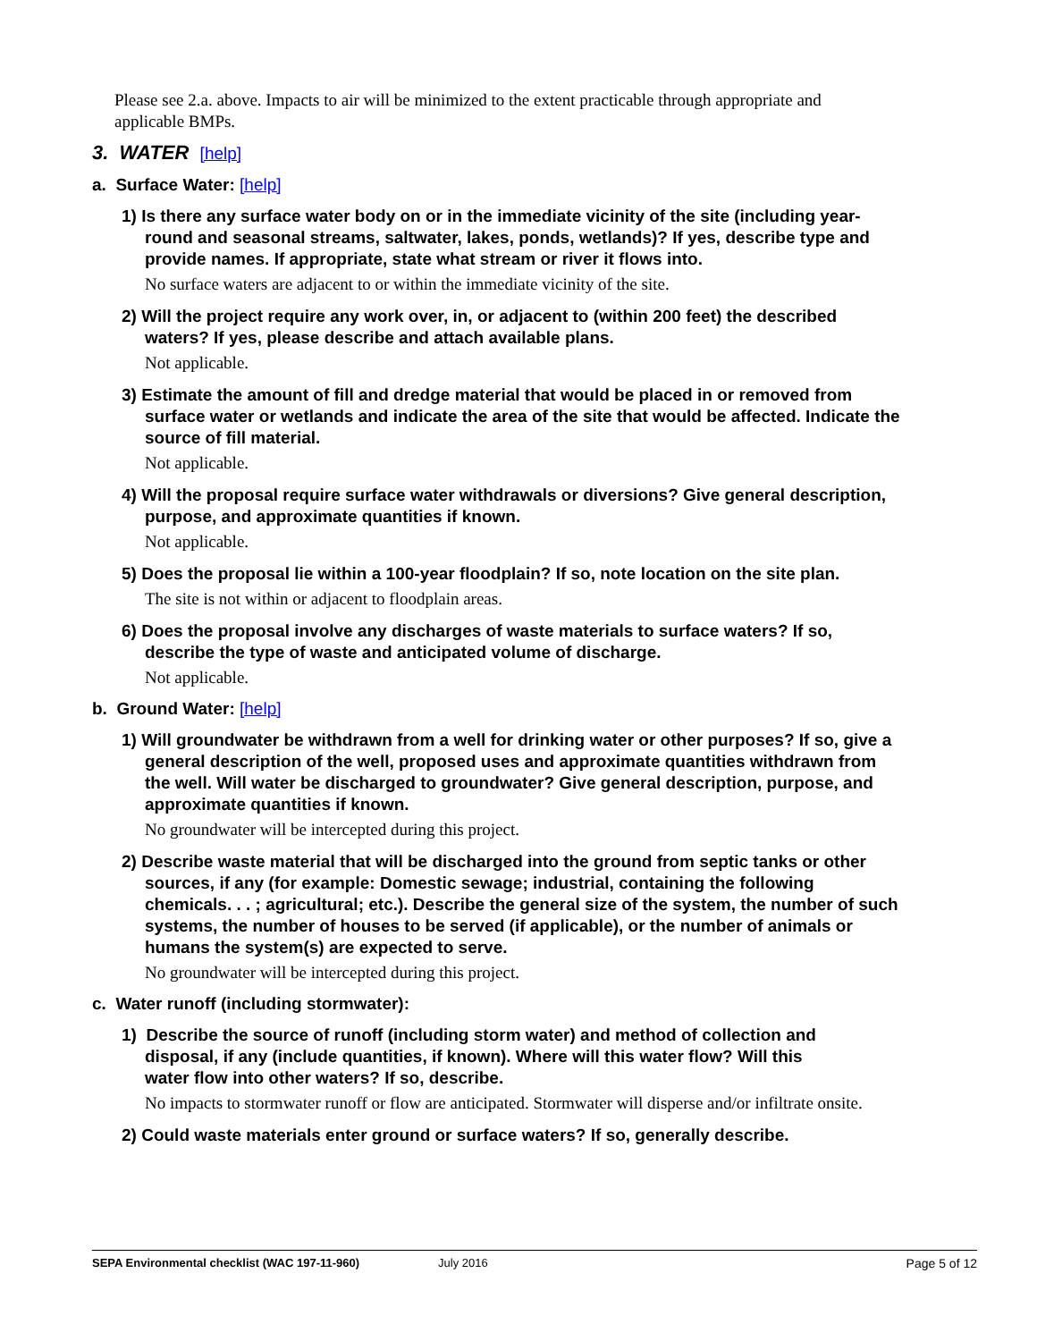Please see 2.a. above. Impacts to air will be minimized to the extent practicable through appropriate and applicable BMPs.
3. WATER [help]
a. Surface Water: [help]
1) Is there any surface water body on or in the immediate vicinity of the site (including year-round and seasonal streams, saltwater, lakes, ponds, wetlands)? If yes, describe type and provide names. If appropriate, state what stream or river it flows into.
No surface waters are adjacent to or within the immediate vicinity of the site.
2) Will the project require any work over, in, or adjacent to (within 200 feet) the described waters? If yes, please describe and attach available plans.
Not applicable.
3) Estimate the amount of fill and dredge material that would be placed in or removed from surface water or wetlands and indicate the area of the site that would be affected. Indicate the source of fill material.
Not applicable.
4) Will the proposal require surface water withdrawals or diversions? Give general description, purpose, and approximate quantities if known.
Not applicable.
5) Does the proposal lie within a 100-year floodplain? If so, note location on the site plan.
The site is not within or adjacent to floodplain areas.
6) Does the proposal involve any discharges of waste materials to surface waters? If so, describe the type of waste and anticipated volume of discharge.
Not applicable.
b. Ground Water: [help]
1) Will groundwater be withdrawn from a well for drinking water or other purposes? If so, give a general description of the well, proposed uses and approximate quantities withdrawn from the well. Will water be discharged to groundwater? Give general description, purpose, and approximate quantities if known.
No groundwater will be intercepted during this project.
2) Describe waste material that will be discharged into the ground from septic tanks or other sources, if any (for example: Domestic sewage; industrial, containing the following chemicals. . . ; agricultural; etc.). Describe the general size of the system, the number of such systems, the number of houses to be served (if applicable), or the number of animals or humans the system(s) are expected to serve.
No groundwater will be intercepted during this project.
c. Water runoff (including stormwater):
1) Describe the source of runoff (including storm water) and method of collection and disposal, if any (include quantities, if known). Where will this water flow? Will this water flow into other waters? If so, describe.
No impacts to stormwater runoff or flow are anticipated. Stormwater will disperse and/or infiltrate onsite.
2) Could waste materials enter ground or surface waters? If so, generally describe.
SEPA Environmental checklist (WAC 197-11-960) July 2016 Page 5 of 12